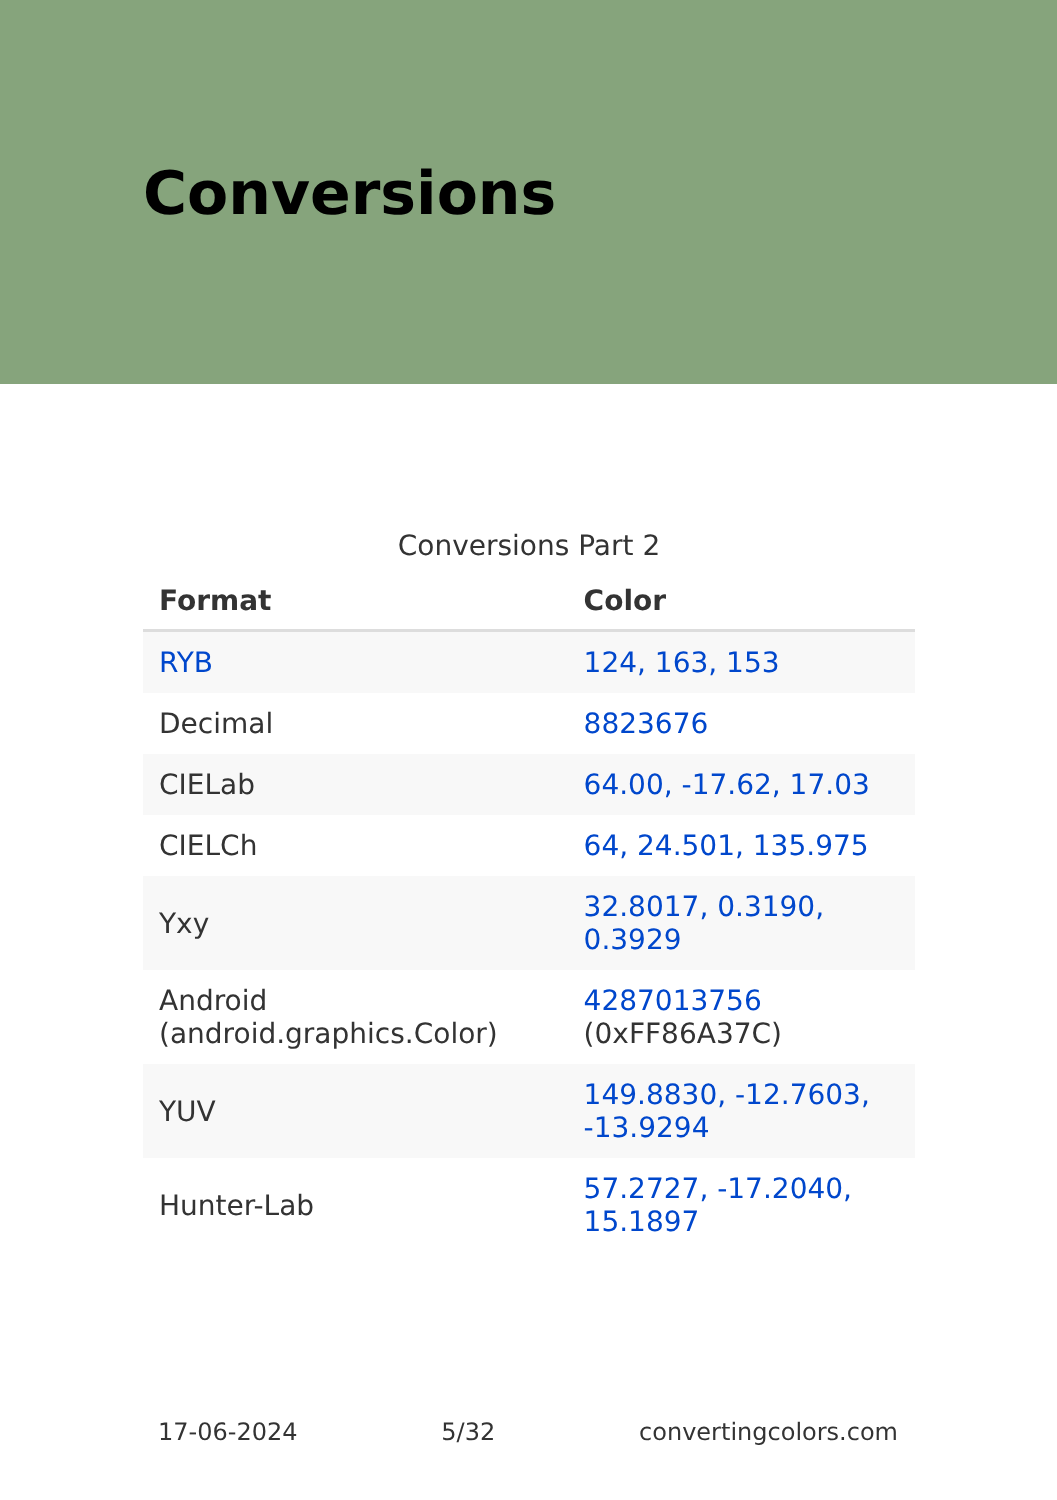Conversions
Conversions Part 2
| Format | Color |
| --- | --- |
| RYB | 124, 163, 153 |
| Decimal | 8823676 |
| CIELab | 64.00, -17.62, 17.03 |
| CIELCh | 64, 24.501, 135.975 |
| Yxy | 32.8017, 0.3190, 0.3929 |
| Android (android.graphics.Color) | 4287013756 (0xFF86A37C) |
| YUV | 149.8830, -12.7603, -13.9294 |
| Hunter-Lab | 57.2727, -17.2040, 15.1897 |
17-06-2024 5/32 convertingcolors.com